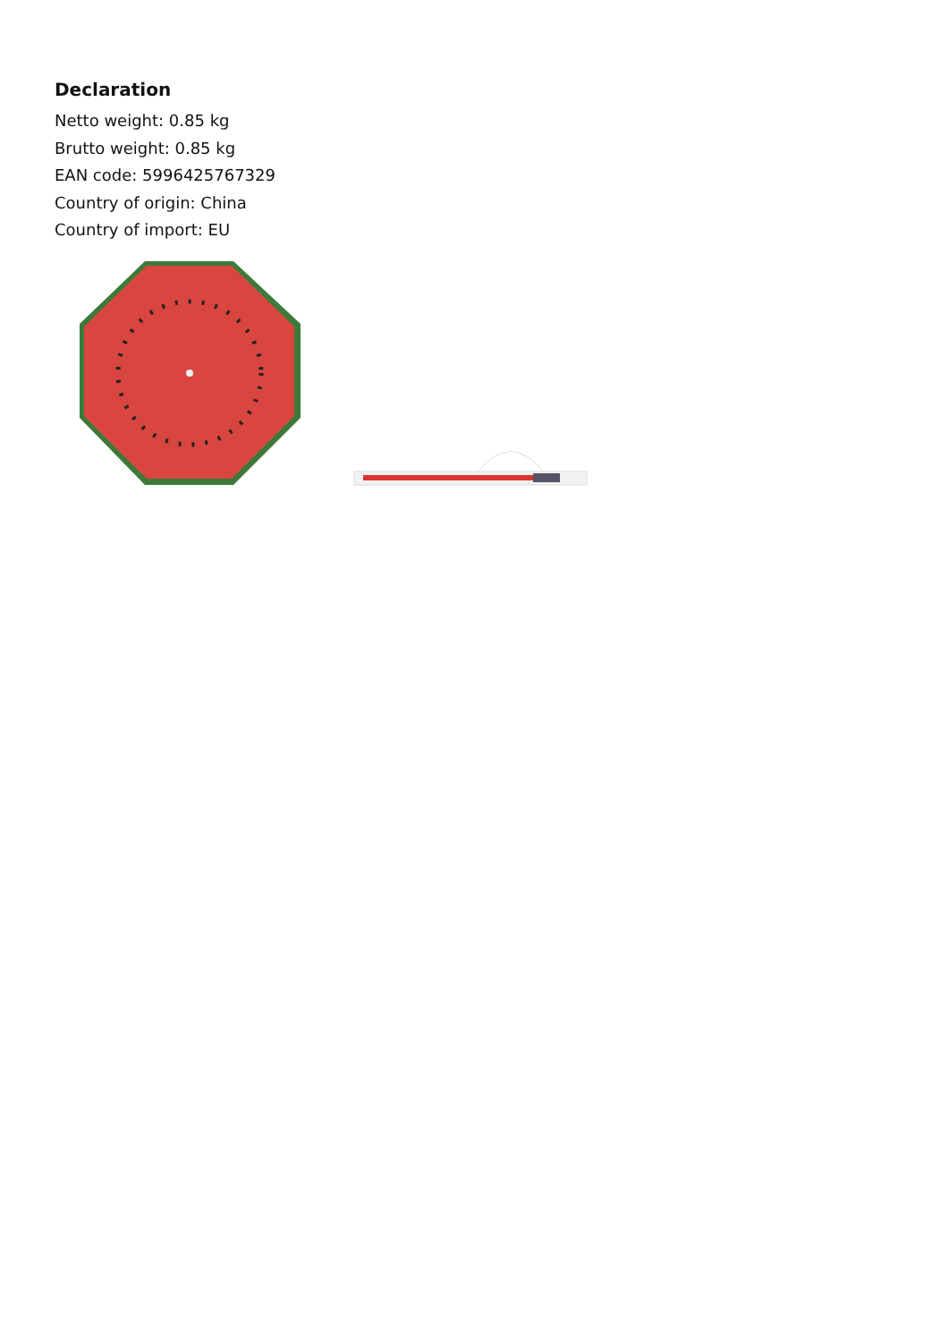Declaration
Netto weight: 0.85 kg
Brutto weight: 0.85 kg
EAN code: 5996425767329
Country of origin: China
Country of import: EU